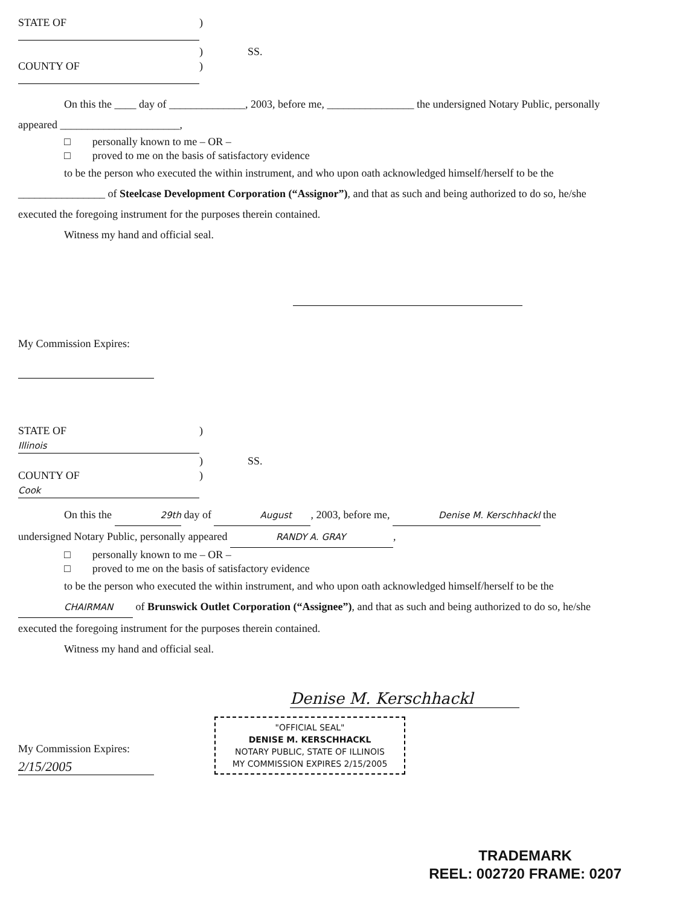STATE OF )
) SS.
COUNTY OF )
On this the ____ day of ______________, 2003, before me, ________________ the undersigned Notary Public, personally appeared ______________________,
□ personally known to me – OR –
□ proved to me on the basis of satisfactory evidence
to be the person who executed the within instrument, and who upon oath acknowledged himself/herself to be the ________________ of Steelcase Development Corporation (“Assignor”), and that as such and being authorized to do so, he/she executed the foregoing instrument for the purposes therein contained.
Witness my hand and official seal.
My Commission Expires:
STATE OF Illinois)
) SS.
COUNTY OF Cook)
On this the 29th day of August, 2003, before me, Denise M. Kerschhackl the undersigned Notary Public, personally appeared RANDY A. GRAY,
□ personally known to me – OR –
□ proved to me on the basis of satisfactory evidence
to be the person who executed the within instrument, and who upon oath acknowledged himself/herself to be the CHAIRMAN of Brunswick Outlet Corporation (“Assignee”), and that as such and being authorized to do so, he/she executed the foregoing instrument for the purposes therein contained.
Witness my hand and official seal.
Denise M. Kerschhackl
My Commission Expires:
2/15/2005
"OFFICIAL SEAL"
DENISE M. KERSCHHACKL
NOTARY PUBLIC, STATE OF ILLINOIS
MY COMMISSION EXPIRES 2/15/2005
TRADEMARK
REEL: 002720 FRAME: 0207